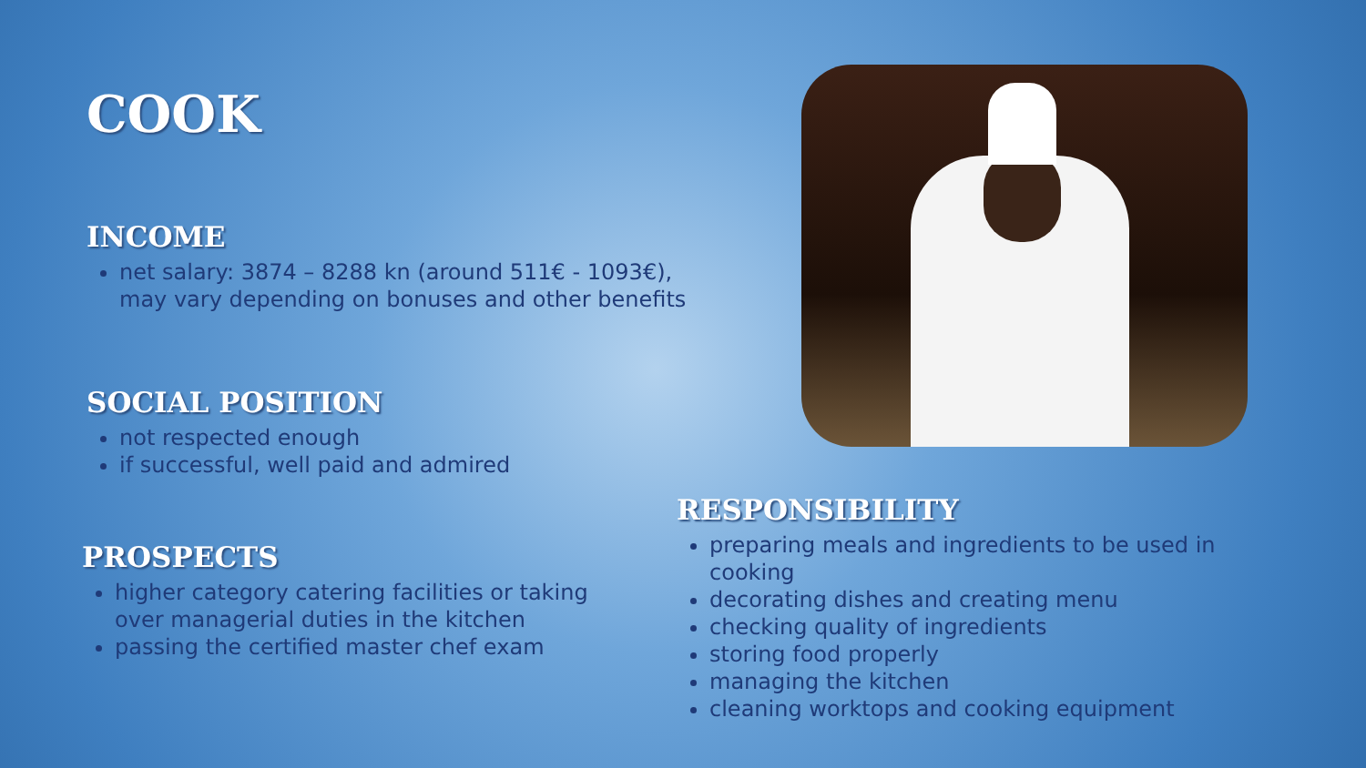COOK
INCOME
net salary: 3874 – 8288 kn (around 511€ - 1093€),
may vary depending on bonuses and other benefits
SOCIAL POSITION
not respected enough
if successful, well paid and admired
PROSPECTS
higher category catering facilities or taking
over managerial duties in the kitchen
passing the certified master chef exam
RESPONSIBILITY
preparing meals and ingredients to be used in
cooking
decorating dishes and creating menu
checking quality of ingredients
storing food properly
managing the kitchen
cleaning worktops and cooking equipment